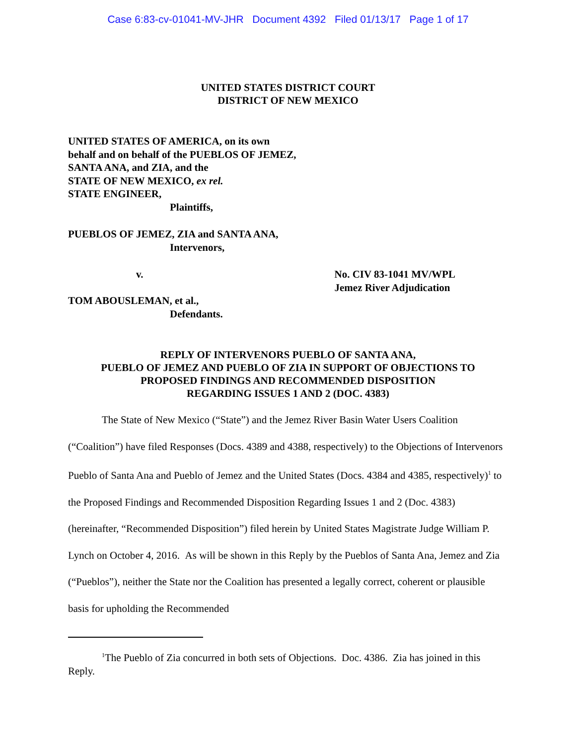Case 6:83-cv-01041-MV-JHR Document 4392 Filed 01/13/17 Page 1 of 17
UNITED STATES DISTRICT COURT
DISTRICT OF NEW MEXICO
UNITED STATES OF AMERICA, on its own
behalf and on behalf of the PUEBLOS OF JEMEZ,
SANTA ANA, and ZIA, and the
STATE OF NEW MEXICO, ex rel.
STATE ENGINEER,
Plaintiffs,
PUEBLOS OF JEMEZ, ZIA and SANTA ANA,
Intervenors,
v. No. CIV 83-1041 MV/WPL
Jemez River Adjudication
TOM ABOUSLEMAN, et al.,
Defendants.
REPLY OF INTERVENORS PUEBLO OF SANTA ANA,
PUEBLO OF JEMEZ AND PUEBLO OF ZIA IN SUPPORT OF OBJECTIONS TO
PROPOSED FINDINGS AND RECOMMENDED DISPOSITION
REGARDING ISSUES 1 AND 2 (DOC. 4383)
The State of New Mexico (“State”) and the Jemez River Basin Water Users Coalition (“Coalition”) have filed Responses (Docs. 4389 and 4388, respectively) to the Objections of Intervenors Pueblo of Santa Ana and Pueblo of Jemez and the United States (Docs. 4384 and 4385, respectively)<sup>1</sup> to the Proposed Findings and Recommended Disposition Regarding Issues 1 and 2 (Doc. 4383) (hereinafter, “Recommended Disposition”) filed herein by United States Magistrate Judge William P. Lynch on October 4, 2016. As will be shown in this Reply by the Pueblos of Santa Ana, Jemez and Zia (“Pueblos”), neither the State nor the Coalition has presented a legally correct, coherent or plausible basis for upholding the Recommended
<sup>1</sup> The Pueblo of Zia concurred in both sets of Objections. Doc. 4386. Zia has joined in this Reply.